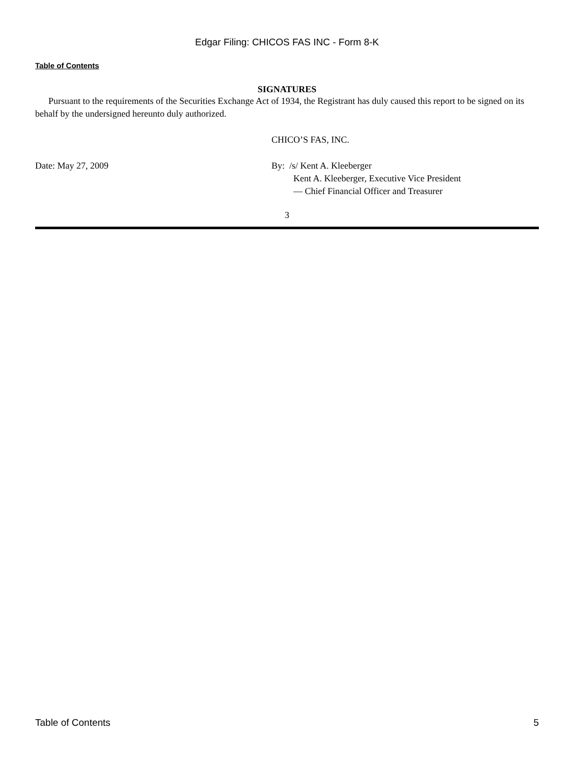Edgar Filing: CHICOS FAS INC - Form 8-K
Table of Contents
SIGNATURES
Pursuant to the requirements of the Securities Exchange Act of 1934, the Registrant has duly caused this report to be signed on its behalf by the undersigned hereunto duly authorized.
CHICO’S FAS, INC.
Date: May 27, 2009 By: /s/ Kent A. Kleeberger
Kent A. Kleeberger, Executive Vice President — Chief Financial Officer and Treasurer
3
Table of Contents 5